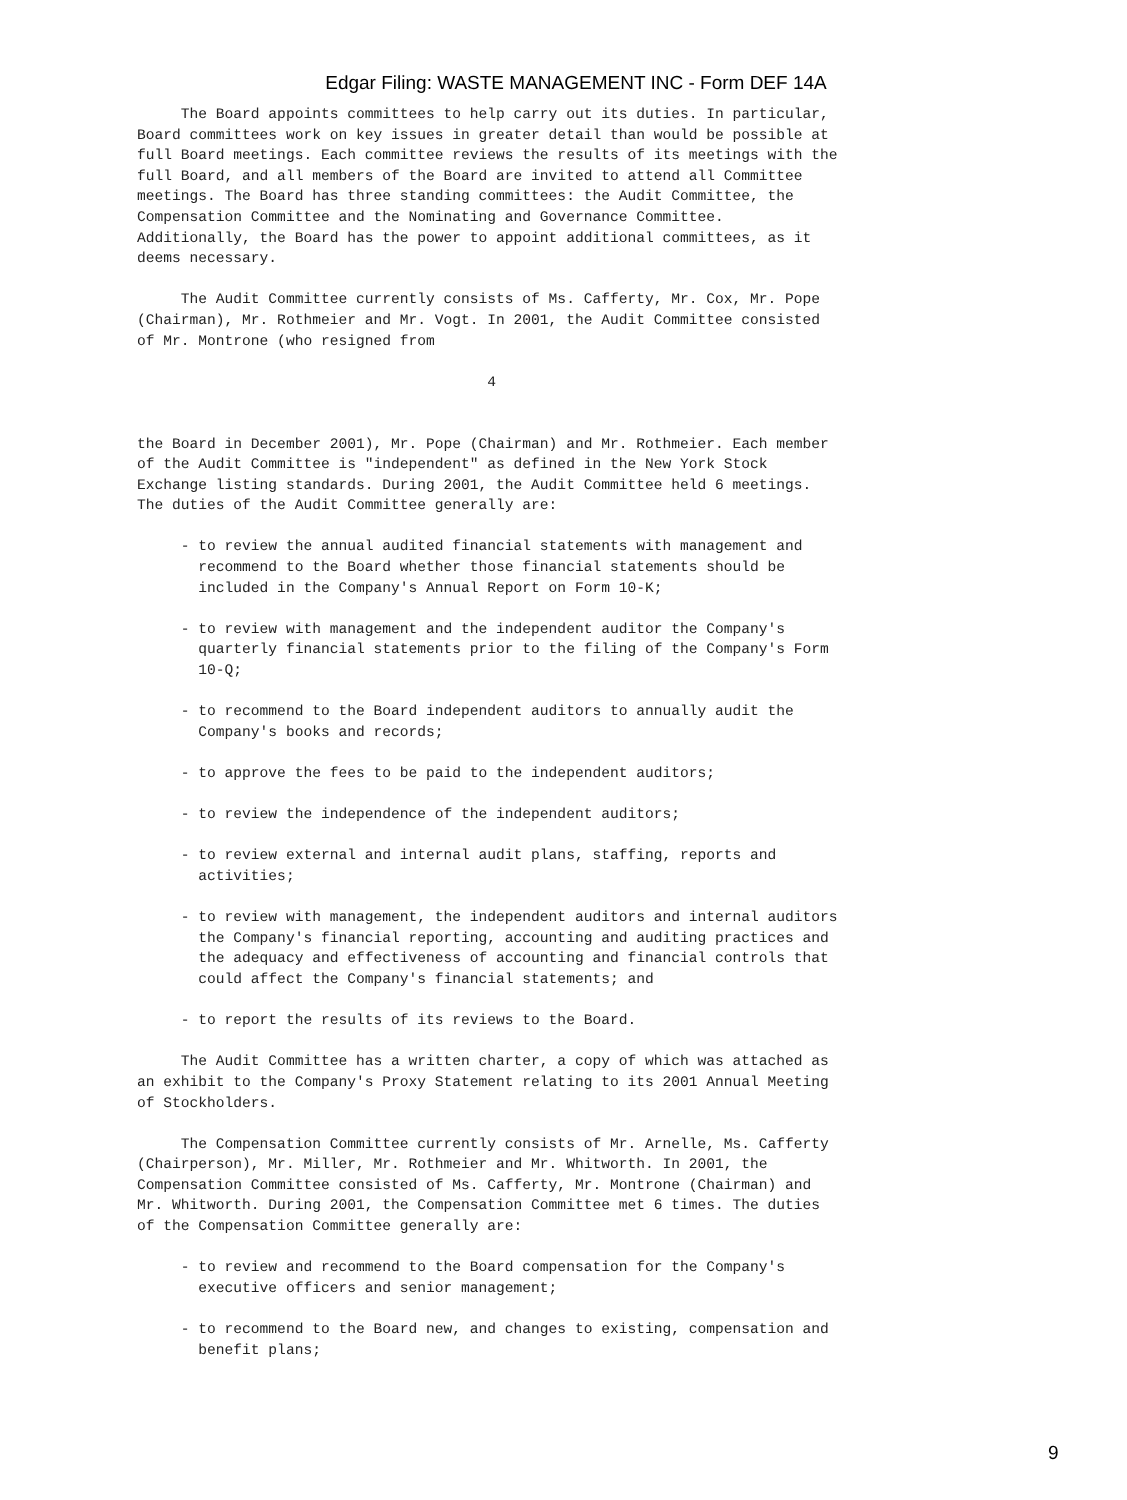Edgar Filing: WASTE MANAGEMENT INC - Form DEF 14A
     The Board appoints committees to help carry out its duties. In particular,
Board committees work on key issues in greater detail than would be possible at
full Board meetings. Each committee reviews the results of its meetings with the
full Board, and all members of the Board are invited to attend all Committee
meetings. The Board has three standing committees: the Audit Committee, the
Compensation Committee and the Nominating and Governance Committee.
Additionally, the Board has the power to appoint additional committees, as it
deems necessary.

     The Audit Committee currently consists of Ms. Cafferty, Mr. Cox, Mr. Pope
(Chairman), Mr. Rothmeier and Mr. Vogt. In 2001, the Audit Committee consisted
of Mr. Montrone (who resigned from

                                        4


the Board in December 2001), Mr. Pope (Chairman) and Mr. Rothmeier. Each member
of the Audit Committee is "independent" as defined in the New York Stock
Exchange listing standards. During 2001, the Audit Committee held 6 meetings.
The duties of the Audit Committee generally are:

     - to review the annual audited financial statements with management and
       recommend to the Board whether those financial statements should be
       included in the Company's Annual Report on Form 10-K;

     - to review with management and the independent auditor the Company's
       quarterly financial statements prior to the filing of the Company's Form
       10-Q;

     - to recommend to the Board independent auditors to annually audit the
       Company's books and records;

     - to approve the fees to be paid to the independent auditors;

     - to review the independence of the independent auditors;

     - to review external and internal audit plans, staffing, reports and
       activities;

     - to review with management, the independent auditors and internal auditors
       the Company's financial reporting, accounting and auditing practices and
       the adequacy and effectiveness of accounting and financial controls that
       could affect the Company's financial statements; and

     - to report the results of its reviews to the Board.

     The Audit Committee has a written charter, a copy of which was attached as
an exhibit to the Company's Proxy Statement relating to its 2001 Annual Meeting
of Stockholders.

     The Compensation Committee currently consists of Mr. Arnelle, Ms. Cafferty
(Chairperson), Mr. Miller, Mr. Rothmeier and Mr. Whitworth. In 2001, the
Compensation Committee consisted of Ms. Cafferty, Mr. Montrone (Chairman) and
Mr. Whitworth. During 2001, the Compensation Committee met 6 times. The duties
of the Compensation Committee generally are:

     - to review and recommend to the Board compensation for the Company's
       executive officers and senior management;

     - to recommend to the Board new, and changes to existing, compensation and
       benefit plans;
9